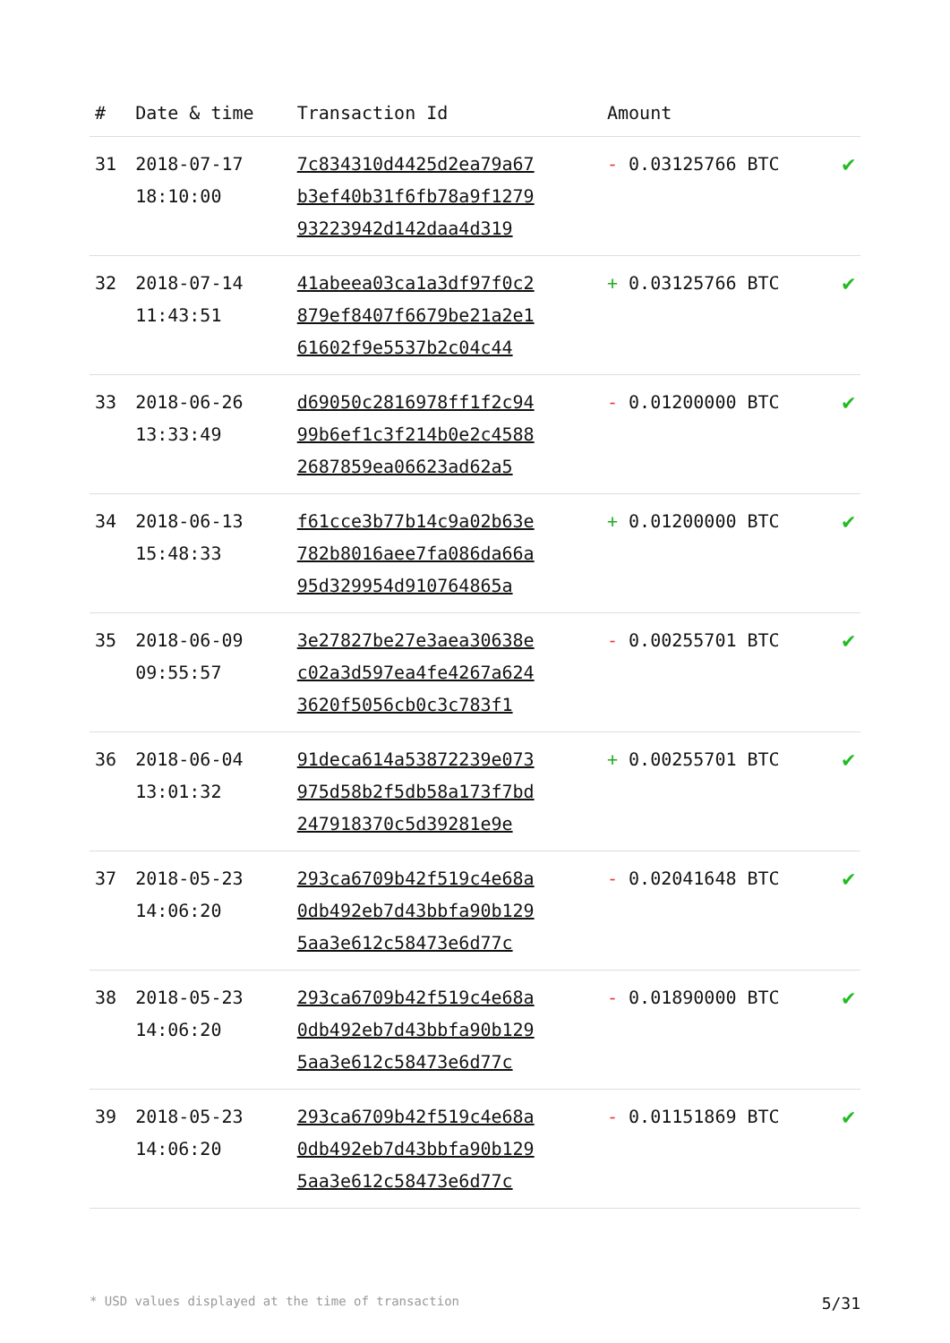| # | Date & time | Transaction Id | Amount | |
| --- | --- | --- | --- | --- |
| 31 | 2018-07-17 18:10:00 | 7c834310d4425d2ea79a67 b3ef40b31f6fb78a9f1279 93223942d142daa4d319 | - 0.03125766 BTC | ✔ |
| 32 | 2018-07-14 11:43:51 | 41abeea03ca1a3df97f0c2 879ef8407f6679be21a2e1 61602f9e5537b2c04c44 | + 0.03125766 BTC | ✔ |
| 33 | 2018-06-26 13:33:49 | d69050c2816978ff1f2c94 99b6ef1c3f214b0e2c4588 2687859ea06623ad62a5 | - 0.01200000 BTC | ✔ |
| 34 | 2018-06-13 15:48:33 | f61cce3b77b14c9a02b63e 782b8016aee7fa086da66a 95d329954d910764865a | + 0.01200000 BTC | ✔ |
| 35 | 2018-06-09 09:55:57 | 3e27827be27e3aea30638e c02a3d597ea4fe4267a624 3620f5056cb0c3c783f1 | - 0.00255701 BTC | ✔ |
| 36 | 2018-06-04 13:01:32 | 91deca614a53872239e073 975d58b2f5db58a173f7bd 247918370c5d39281e9e | + 0.00255701 BTC | ✔ |
| 37 | 2018-05-23 14:06:20 | 293ca6709b42f519c4e68a 0db492eb7d43bbfa90b129 5aa3e612c58473e6d77c | - 0.02041648 BTC | ✔ |
| 38 | 2018-05-23 14:06:20 | 293ca6709b42f519c4e68a 0db492eb7d43bbfa90b129 5aa3e612c58473e6d77c | - 0.01890000 BTC | ✔ |
| 39 | 2018-05-23 14:06:20 | 293ca6709b42f519c4e68a 0db492eb7d43bbfa90b129 5aa3e612c58473e6d77c | - 0.01151869 BTC | ✔ |
* USD values displayed at the time of transaction 5/31